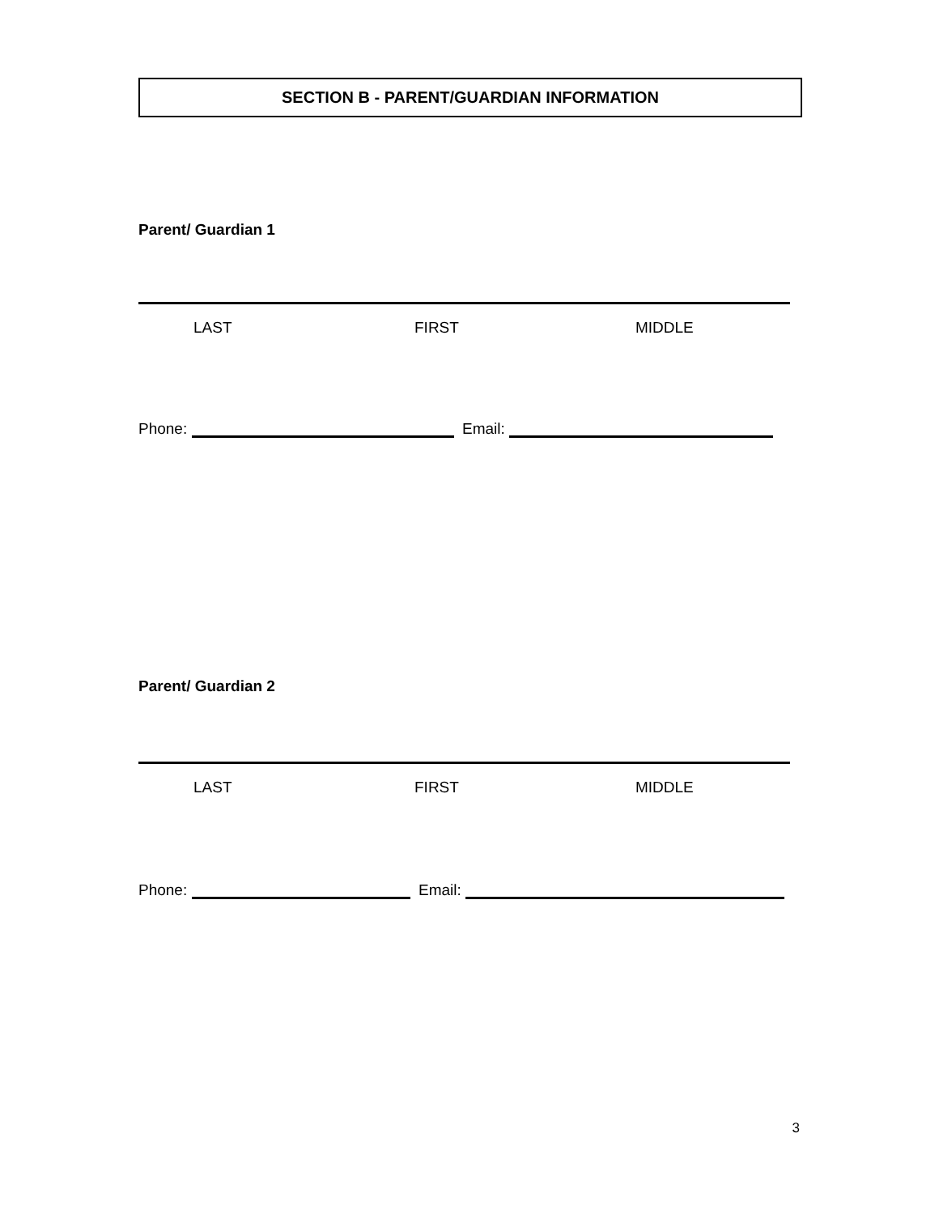SECTION B - PARENT/GUARDIAN INFORMATION
Parent/ Guardian 1
LAST FIRST MIDDLE
Phone: Email:
Parent/ Guardian 2
LAST FIRST MIDDLE
Phone: Email:
3